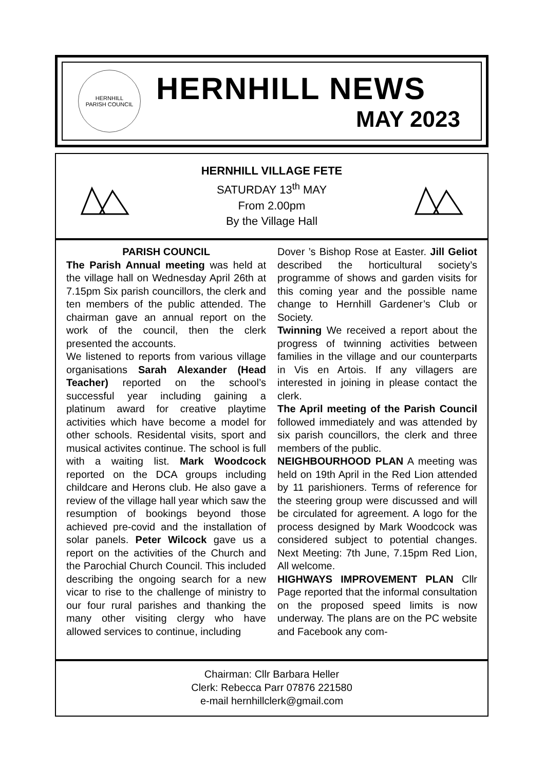HERNHILL
PARISH COUNCIL
HERNHILL NEWS
MAY 2023
HERNHILL VILLAGE FETE
SATURDAY 13<sup>th</sup> MAY
From 2.00pm
By the Village Hall
PARISH COUNCIL
The Parish Annual meeting was held at the village hall on Wednesday April 26th at 7.15pm Six parish councillors, the clerk and ten members of the public attended. The chairman gave an annual report on the work of the council, then the clerk presented the accounts.
We listened to reports from various village organisations Sarah Alexander (Head Teacher) reported on the school’s successful year including gaining a platinum award for creative playtime activities which have become a model for other schools. Residental visits, sport and musical activites continue. The school is full with a waiting list. Mark Woodcock reported on the DCA groups including childcare and Herons club. He also gave a review of the village hall year which saw the resumption of bookings beyond those achieved pre-covid and the installation of solar panels. Peter Wilcock gave us a report on the activities of the Church and the Parochial Church Council. This included describing the ongoing search for a new vicar to rise to the challenge of ministry to our four rural parishes and thanking the many other visiting clergy who have allowed services to continue, including
Dover ’s Bishop Rose at Easter. Jill Geliot described the horticultural society’s programme of shows and garden visits for this coming year and the possible name change to Hernhill Gardener’s Club or Society.
Twinning We received a report about the progress of twinning activities between families in the village and our counterparts in Vis en Artois. If any villagers are interested in joining in please contact the clerk.
The April meeting of the Parish Council followed immediately and was attended by six parish councillors, the clerk and three members of the public.
NEIGHBOURHOOD PLAN A meeting was held on 19th April in the Red Lion attended by 11 parishioners. Terms of reference for the steering group were discussed and will be circulated for agreement. A logo for the process designed by Mark Woodcock was considered subject to potential changes. Next Meeting: 7th June, 7.15pm Red Lion, All welcome.
HIGHWAYS IMPROVEMENT PLAN Cllr Page reported that the informal consultation on the proposed speed limits is now underway. The plans are on the PC website and Facebook any com-
Chairman: Cllr Barbara Heller
Clerk: Rebecca Parr 07876 221580
e-mail hernhillclerk@gmail.com